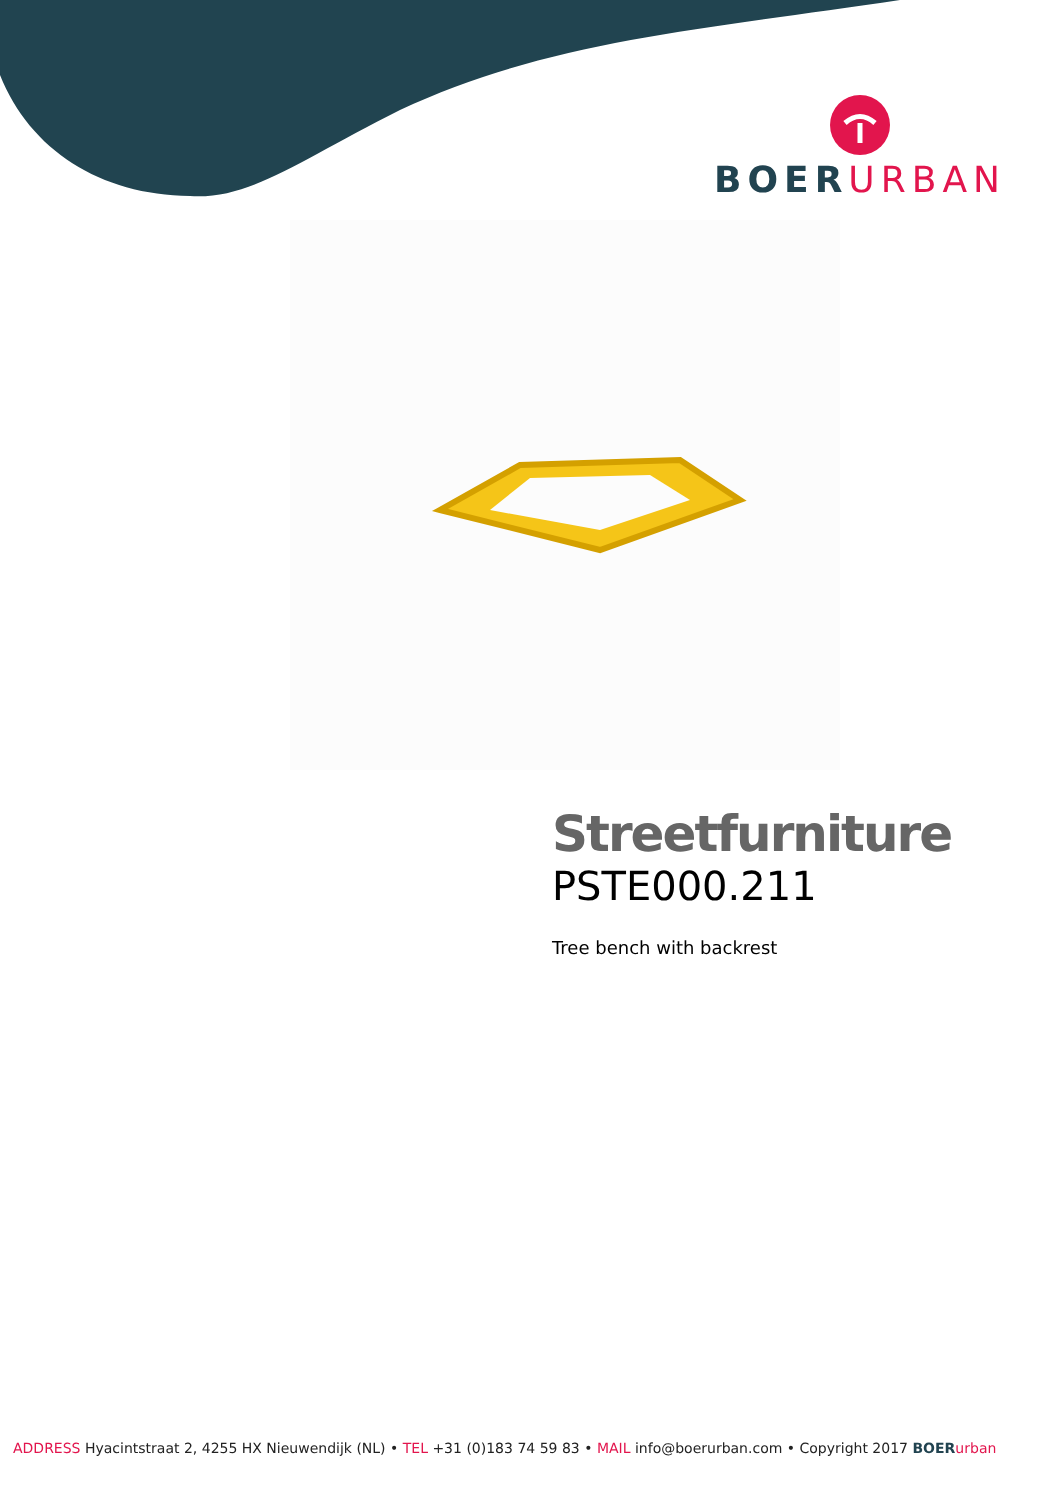BOERURBAN
Streetfurniture
PSTE000.211
Tree bench with backrest
ADDRESS Hyacintstraat 2, 4255 HX Nieuwendijk (NL) • TEL +31 (0)183 74 59 83 • MAIL info@boerurban.com • Copyright 2017 BOER urban